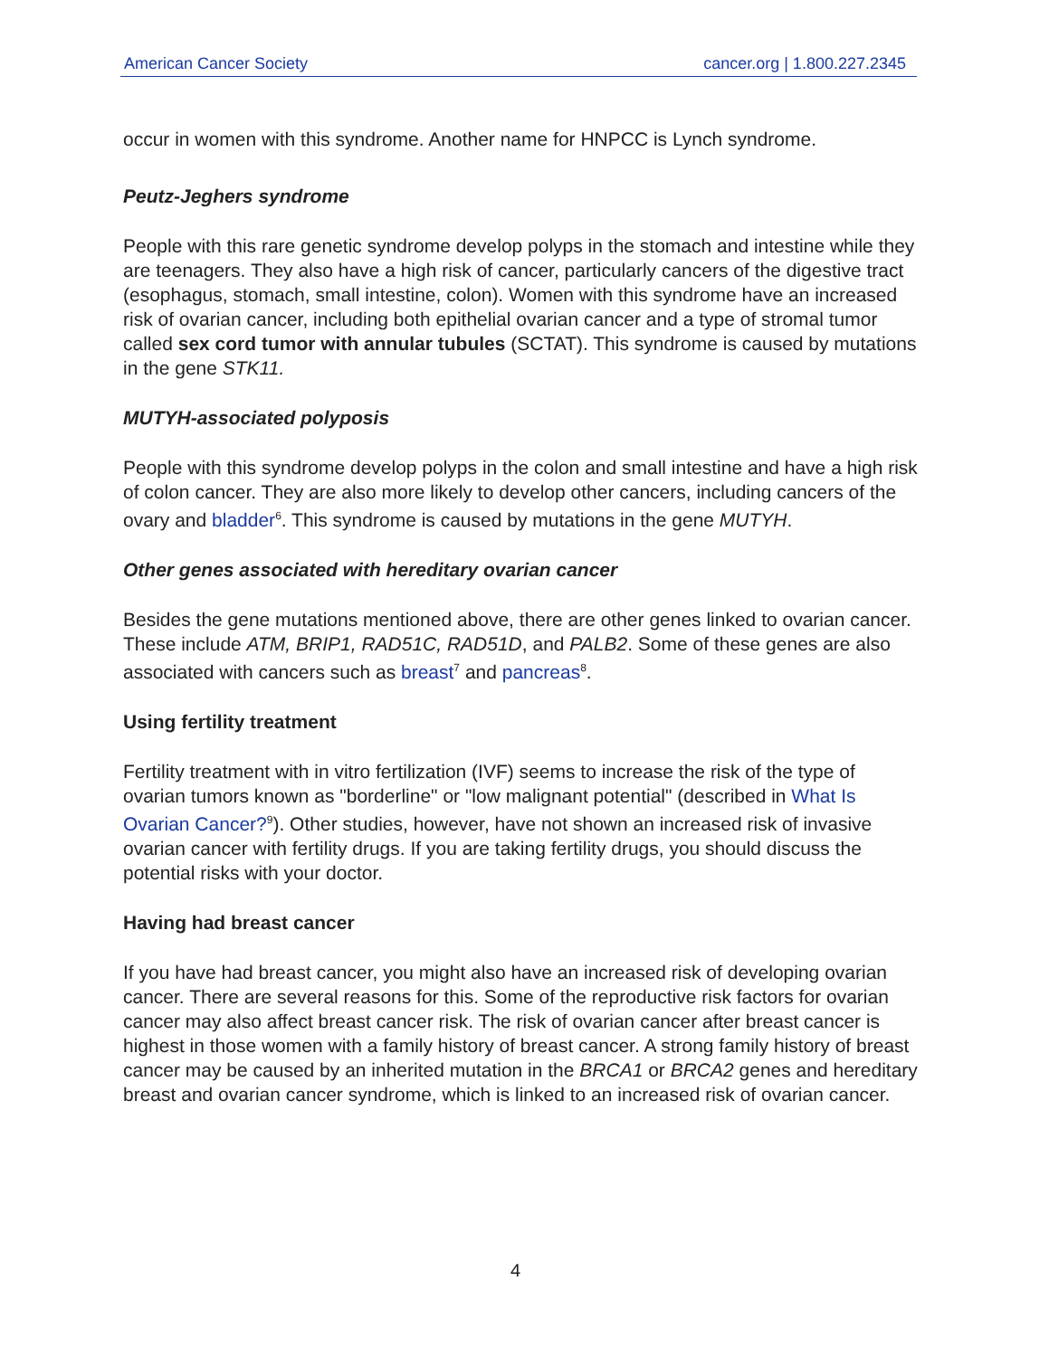American Cancer Society cancer.org | 1.800.227.2345
occur in women with this syndrome. Another name for HNPCC is Lynch syndrome.
Peutz-Jeghers syndrome
People with this rare genetic syndrome develop polyps in the stomach and intestine while they are teenagers. They also have a high risk of cancer, particularly cancers of the digestive tract (esophagus, stomach, small intestine, colon). Women with this syndrome have an increased risk of ovarian cancer, including both epithelial ovarian cancer and a type of stromal tumor called sex cord tumor with annular tubules (SCTAT). This syndrome is caused by mutations in the gene STK11.
MUTYH-associated polyposis
People with this syndrome develop polyps in the colon and small intestine and have a high risk of colon cancer. They are also more likely to develop other cancers, including cancers of the ovary and bladder<sup>6</sup>. This syndrome is caused by mutations in the gene MUTYH.
Other genes associated with hereditary ovarian cancer
Besides the gene mutations mentioned above, there are other genes linked to ovarian cancer. These include ATM, BRIP1, RAD51C, RAD51D, and PALB2. Some of these genes are also associated with cancers such as breast<sup>7</sup> and pancreas<sup>8</sup>.
Using fertility treatment
Fertility treatment with in vitro fertilization (IVF) seems to increase the risk of the type of ovarian tumors known as "borderline" or "low malignant potential" (described in What Is Ovarian Cancer?<sup>9</sup>). Other studies, however, have not shown an increased risk of invasive ovarian cancer with fertility drugs. If you are taking fertility drugs, you should discuss the potential risks with your doctor.
Having had breast cancer
If you have had breast cancer, you might also have an increased risk of developing ovarian cancer. There are several reasons for this. Some of the reproductive risk factors for ovarian cancer may also affect breast cancer risk. The risk of ovarian cancer after breast cancer is highest in those women with a family history of breast cancer. A strong family history of breast cancer may be caused by an inherited mutation in the BRCA1 or BRCA2 genes and hereditary breast and ovarian cancer syndrome, which is linked to an increased risk of ovarian cancer.
4